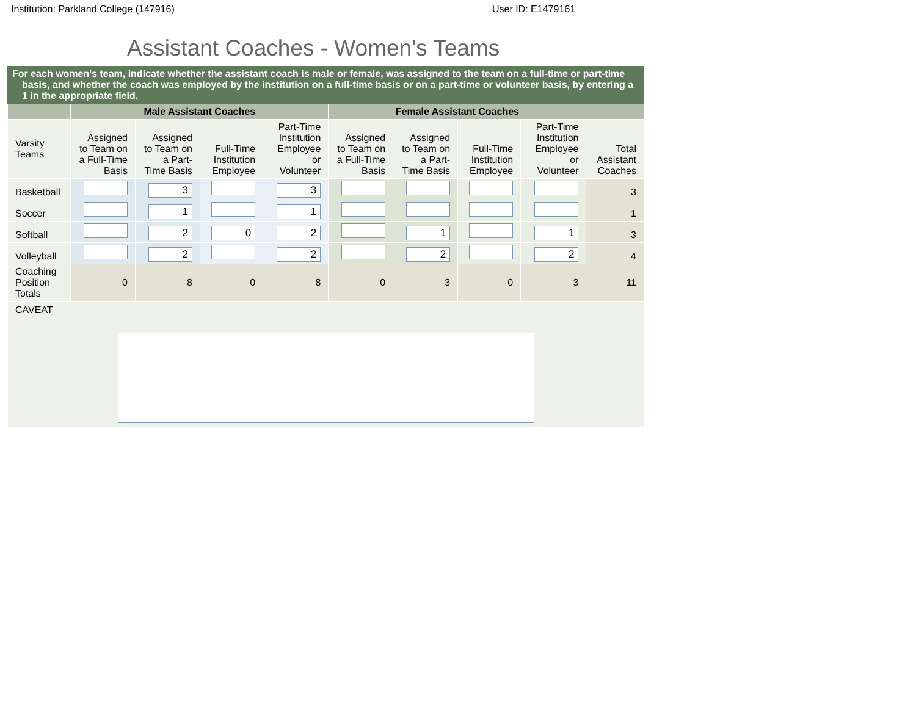Institution: Parkland College (147916) User ID: E1479161
Assistant Coaches - Women's Teams
For each women's team, indicate whether the assistant coach is male or female, was assigned to the team on a full-time or part-time basis, and whether the coach was employed by the institution on a full-time basis or on a part-time or volunteer basis, by entering a 1 in the appropriate field.
| | Male Assistant Coaches | | | | Female Assistant Coaches | | | | |
| --- | --- | --- | --- | --- | --- | --- | --- | --- | --- |
| Varsity Teams | Assigned to Team on a Full-Time Basis | Assigned to Team on a Part-Time Basis | Full-Time Institution Employee | Part-Time Institution Employee or Volunteer | Assigned to Team on a Full-Time Basis | Assigned to Team on a Part-Time Basis | Full-Time Institution Employee | Part-Time Institution Employee or Volunteer | Total Assistant Coaches |
| Basketball | | 3 | | 3 | | | | | 3 |
| Soccer | | 1 | | 1 | | | | | 1 |
| Softball | | 2 | 0 | 2 | | 1 | | 1 | 3 |
| Volleyball | | 2 | | 2 | | 2 | | 2 | 4 |
| Coaching Position Totals | 0 | 8 | 0 | 8 | 0 | 3 | 0 | 3 | 11 |
| CAVEAT | | | | | | | | | |